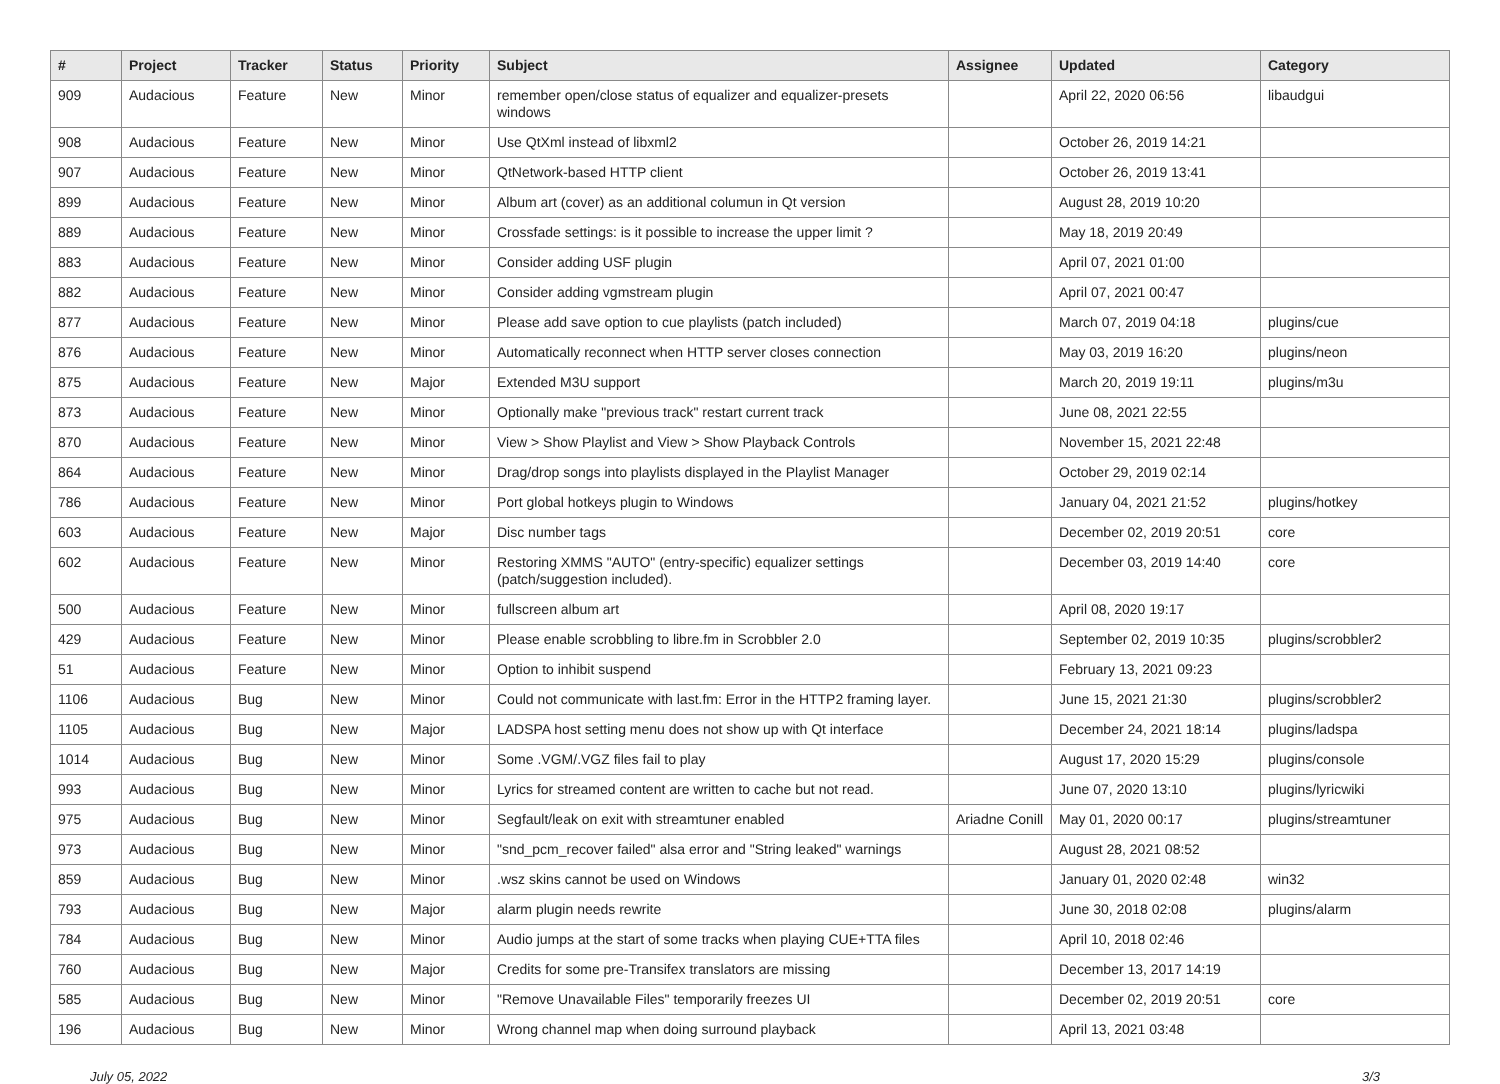| # | Project | Tracker | Status | Priority | Subject | Assignee | Updated | Category |
| --- | --- | --- | --- | --- | --- | --- | --- | --- |
| 909 | Audacious | Feature | New | Minor | remember open/close status of equalizer and equalizer-presets windows | | April 22, 2020 06:56 | libaudgui |
| 908 | Audacious | Feature | New | Minor | Use QtXml instead of libxml2 | | October 26, 2019 14:21 | |
| 907 | Audacious | Feature | New | Minor | QtNetwork-based HTTP client | | October 26, 2019 13:41 | |
| 899 | Audacious | Feature | New | Minor | Album art (cover) as an additional columun in Qt version | | August 28, 2019 10:20 | |
| 889 | Audacious | Feature | New | Minor | Crossfade settings: is it possible to increase the upper limit ? | | May 18, 2019 20:49 | |
| 883 | Audacious | Feature | New | Minor | Consider adding USF plugin | | April 07, 2021 01:00 | |
| 882 | Audacious | Feature | New | Minor | Consider adding vgmstream plugin | | April 07, 2021 00:47 | |
| 877 | Audacious | Feature | New | Minor | Please add save option to cue playlists (patch included) | | March 07, 2019 04:18 | plugins/cue |
| 876 | Audacious | Feature | New | Minor | Automatically reconnect when HTTP server closes connection | | May 03, 2019 16:20 | plugins/neon |
| 875 | Audacious | Feature | New | Major | Extended M3U support | | March 20, 2019 19:11 | plugins/m3u |
| 873 | Audacious | Feature | New | Minor | Optionally make "previous track" restart current track | | June 08, 2021 22:55 | |
| 870 | Audacious | Feature | New | Minor | View > Show Playlist and View > Show Playback Controls | | November 15, 2021 22:48 | |
| 864 | Audacious | Feature | New | Minor | Drag/drop songs into playlists displayed in the Playlist Manager | | October 29, 2019 02:14 | |
| 786 | Audacious | Feature | New | Minor | Port global hotkeys plugin to Windows | | January 04, 2021 21:52 | plugins/hotkey |
| 603 | Audacious | Feature | New | Major | Disc number tags | | December 02, 2019 20:51 | core |
| 602 | Audacious | Feature | New | Minor | Restoring XMMS "AUTO" (entry-specific) equalizer settings (patch/suggestion included). | | December 03, 2019 14:40 | core |
| 500 | Audacious | Feature | New | Minor | fullscreen album art | | April 08, 2020 19:17 | |
| 429 | Audacious | Feature | New | Minor | Please enable scrobbling to libre.fm in Scrobbler 2.0 | | September 02, 2019 10:35 | plugins/scrobbler2 |
| 51 | Audacious | Feature | New | Minor | Option to inhibit suspend | | February 13, 2021 09:23 | |
| 1106 | Audacious | Bug | New | Minor | Could not communicate with last.fm: Error in the HTTP2 framing layer. | | June 15, 2021 21:30 | plugins/scrobbler2 |
| 1105 | Audacious | Bug | New | Major | LADSPA host setting menu does not show up with Qt interface | | December 24, 2021 18:14 | plugins/ladspa |
| 1014 | Audacious | Bug | New | Minor | Some .VGM/.VGZ files fail to play | | August 17, 2020 15:29 | plugins/console |
| 993 | Audacious | Bug | New | Minor | Lyrics for streamed content are written to cache but not read. | | June 07, 2020 13:10 | plugins/lyricwiki |
| 975 | Audacious | Bug | New | Minor | Segfault/leak on exit with streamtuner enabled | Ariadne Conill | May 01, 2020 00:17 | plugins/streamtuner |
| 973 | Audacious | Bug | New | Minor | "snd_pcm_recover failed" alsa error and "String leaked" warnings | | August 28, 2021 08:52 | |
| 859 | Audacious | Bug | New | Minor | .wsz skins cannot be used on Windows | | January 01, 2020 02:48 | win32 |
| 793 | Audacious | Bug | New | Major | alarm plugin needs rewrite | | June 30, 2018 02:08 | plugins/alarm |
| 784 | Audacious | Bug | New | Minor | Audio jumps at the start of some tracks when playing CUE+TTA files | | April 10, 2018 02:46 | |
| 760 | Audacious | Bug | New | Major | Credits for some pre-Transifex translators are missing | | December 13, 2017 14:19 | |
| 585 | Audacious | Bug | New | Minor | "Remove Unavailable Files" temporarily freezes UI | | December 02, 2019 20:51 | core |
| 196 | Audacious | Bug | New | Minor | Wrong channel map when doing surround playback | | April 13, 2021 03:48 | |
July 05, 2022 3/3